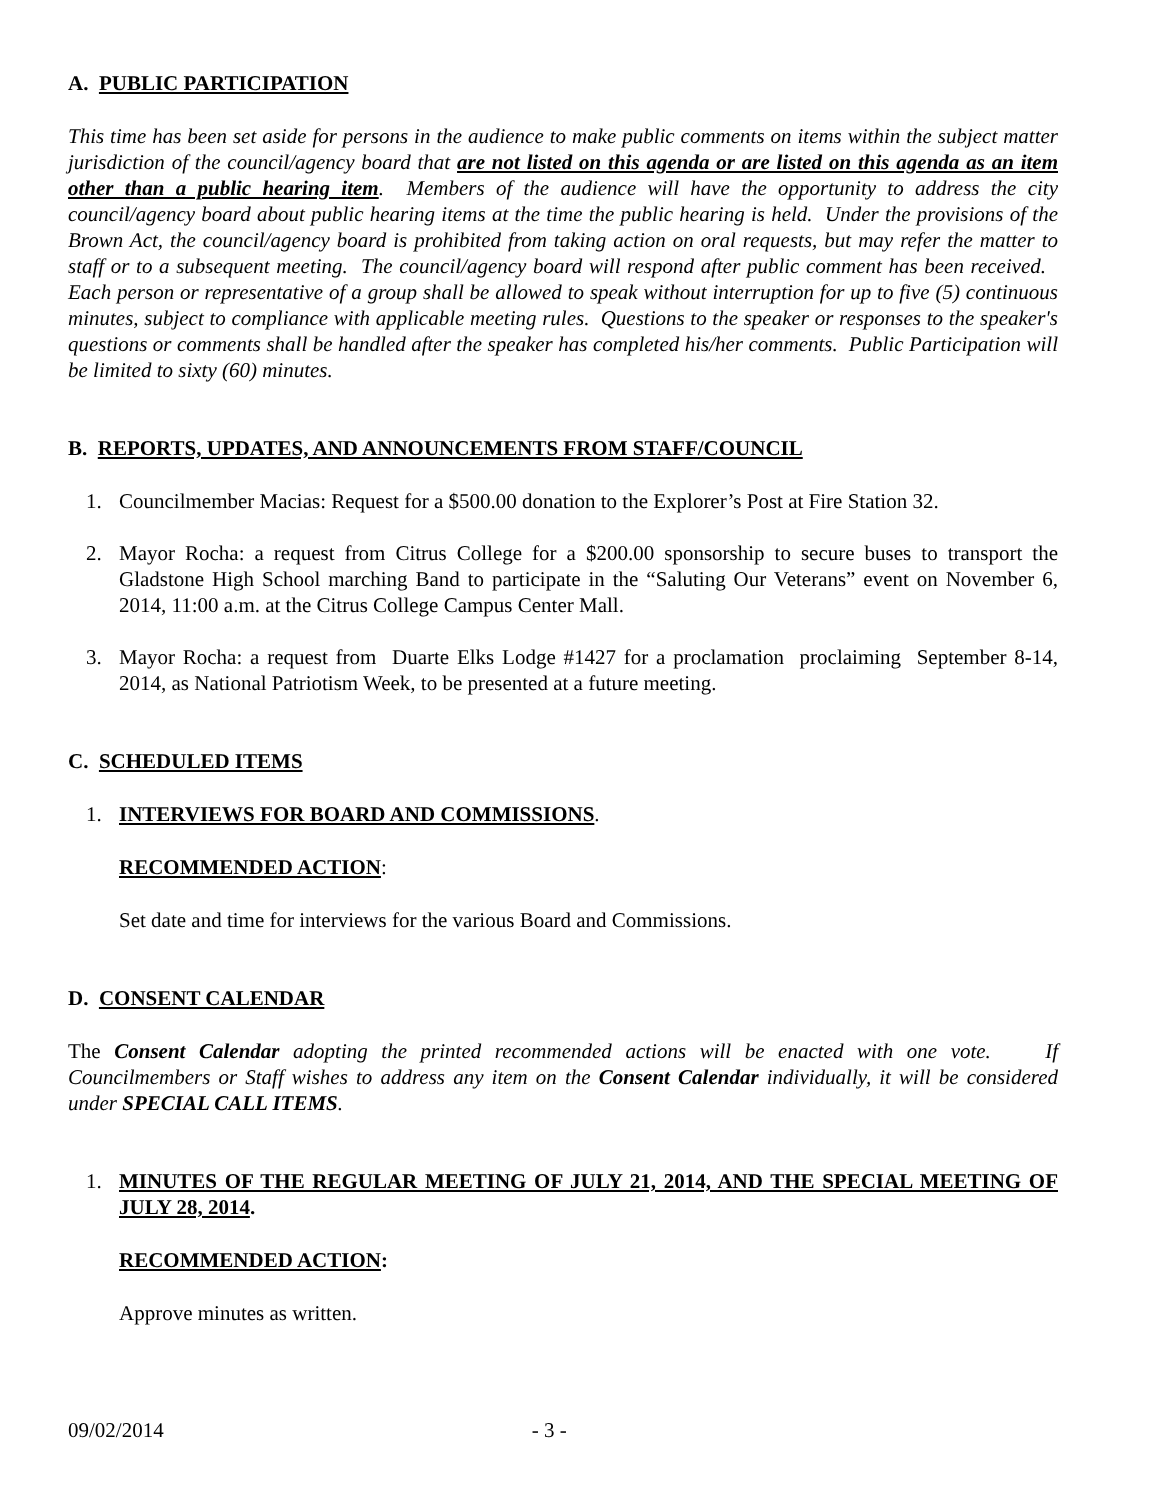A. PUBLIC PARTICIPATION
This time has been set aside for persons in the audience to make public comments on items within the subject matter jurisdiction of the council/agency board that are not listed on this agenda or are listed on this agenda as an item other than a public hearing item. Members of the audience will have the opportunity to address the city council/agency board about public hearing items at the time the public hearing is held. Under the provisions of the Brown Act, the council/agency board is prohibited from taking action on oral requests, but may refer the matter to staff or to a subsequent meeting. The council/agency board will respond after public comment has been received. Each person or representative of a group shall be allowed to speak without interruption for up to five (5) continuous minutes, subject to compliance with applicable meeting rules. Questions to the speaker or responses to the speaker's questions or comments shall be handled after the speaker has completed his/her comments. Public Participation will be limited to sixty (60) minutes.
B. REPORTS, UPDATES, AND ANNOUNCEMENTS FROM STAFF/COUNCIL
1. Councilmember Macias: Request for a $500.00 donation to the Explorer’s Post at Fire Station 32.
2. Mayor Rocha: a request from Citrus College for a $200.00 sponsorship to secure buses to transport the Gladstone High School marching Band to participate in the “Saluting Our Veterans” event on November 6, 2014, 11:00 a.m. at the Citrus College Campus Center Mall.
3. Mayor Rocha: a request from Duarte Elks Lodge #1427 for a proclamation proclaiming September 8-14, 2014, as National Patriotism Week, to be presented at a future meeting.
C. SCHEDULED ITEMS
1. INTERVIEWS FOR BOARD AND COMMISSIONS.
RECOMMENDED ACTION:
Set date and time for interviews for the various Board and Commissions.
D. CONSENT CALENDAR
The Consent Calendar adopting the printed recommended actions will be enacted with one vote. If Councilmembers or Staff wishes to address any item on the Consent Calendar individually, it will be considered under SPECIAL CALL ITEMS.
1. MINUTES OF THE REGULAR MEETING OF JULY 21, 2014, AND THE SPECIAL MEETING OF JULY 28, 2014.
RECOMMENDED ACTION:
Approve minutes as written.
09/02/2014 - 3 -